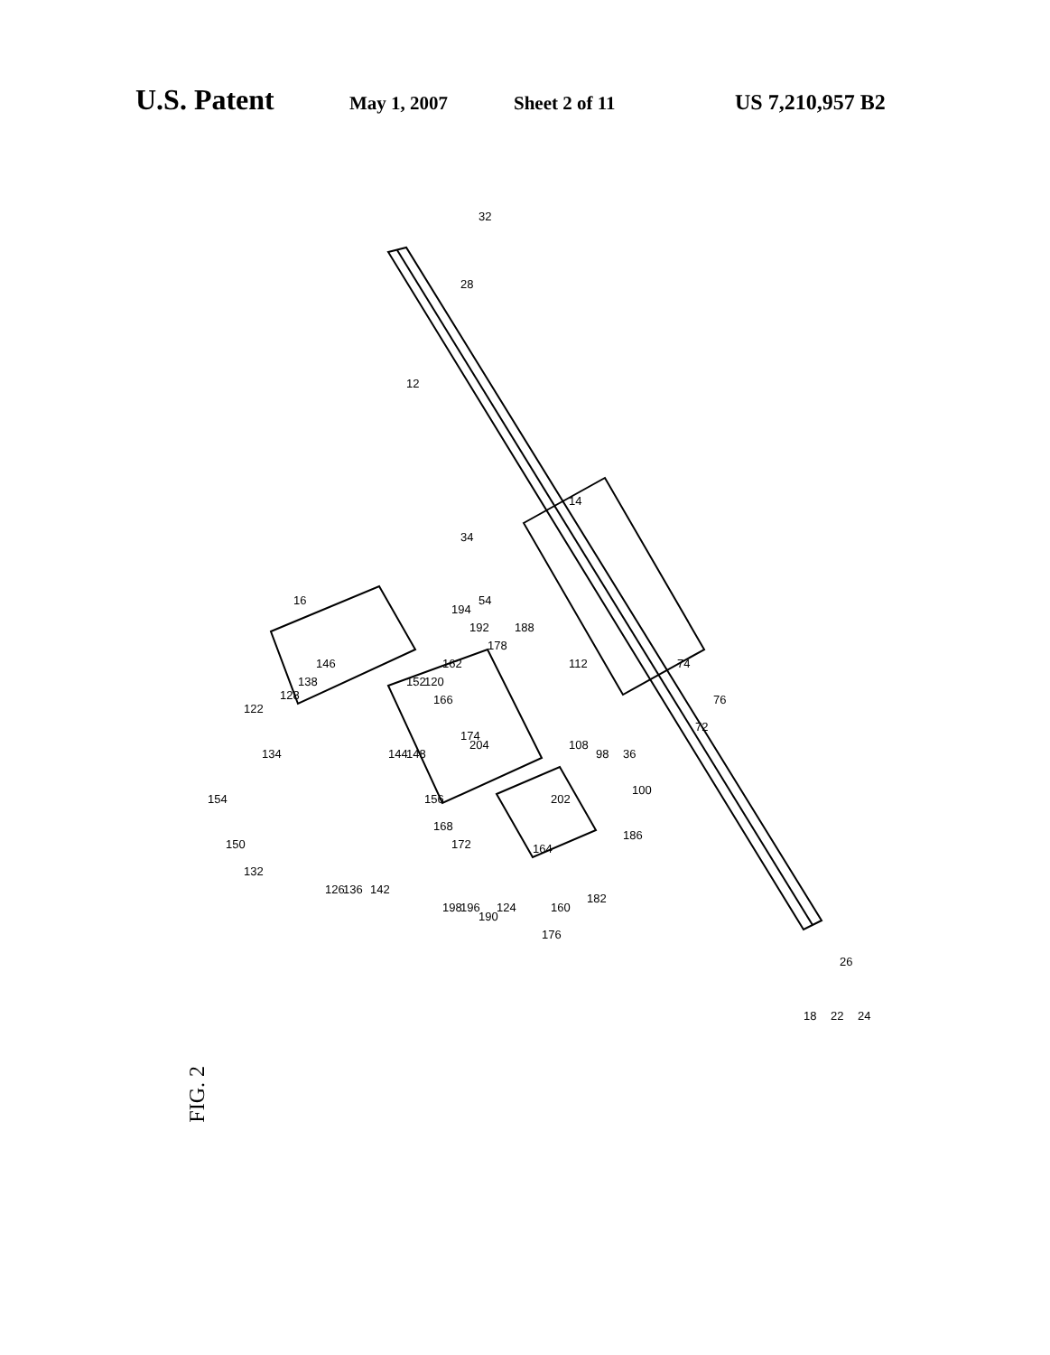U.S. Patent
May 1, 2007 Sheet 2 of 11 US 7,210,957 B2
32
28
12
14
34
54
74
76
72
112
108
98
36
100
16
146
152
138
128
122
134
154
150
132
126
136
142
144
148
120
162
194
192
178
188
166
174
204
202
156
168
172
164
186
182
160
124
190
196
198
176
26
18
22
24
FIG. 2